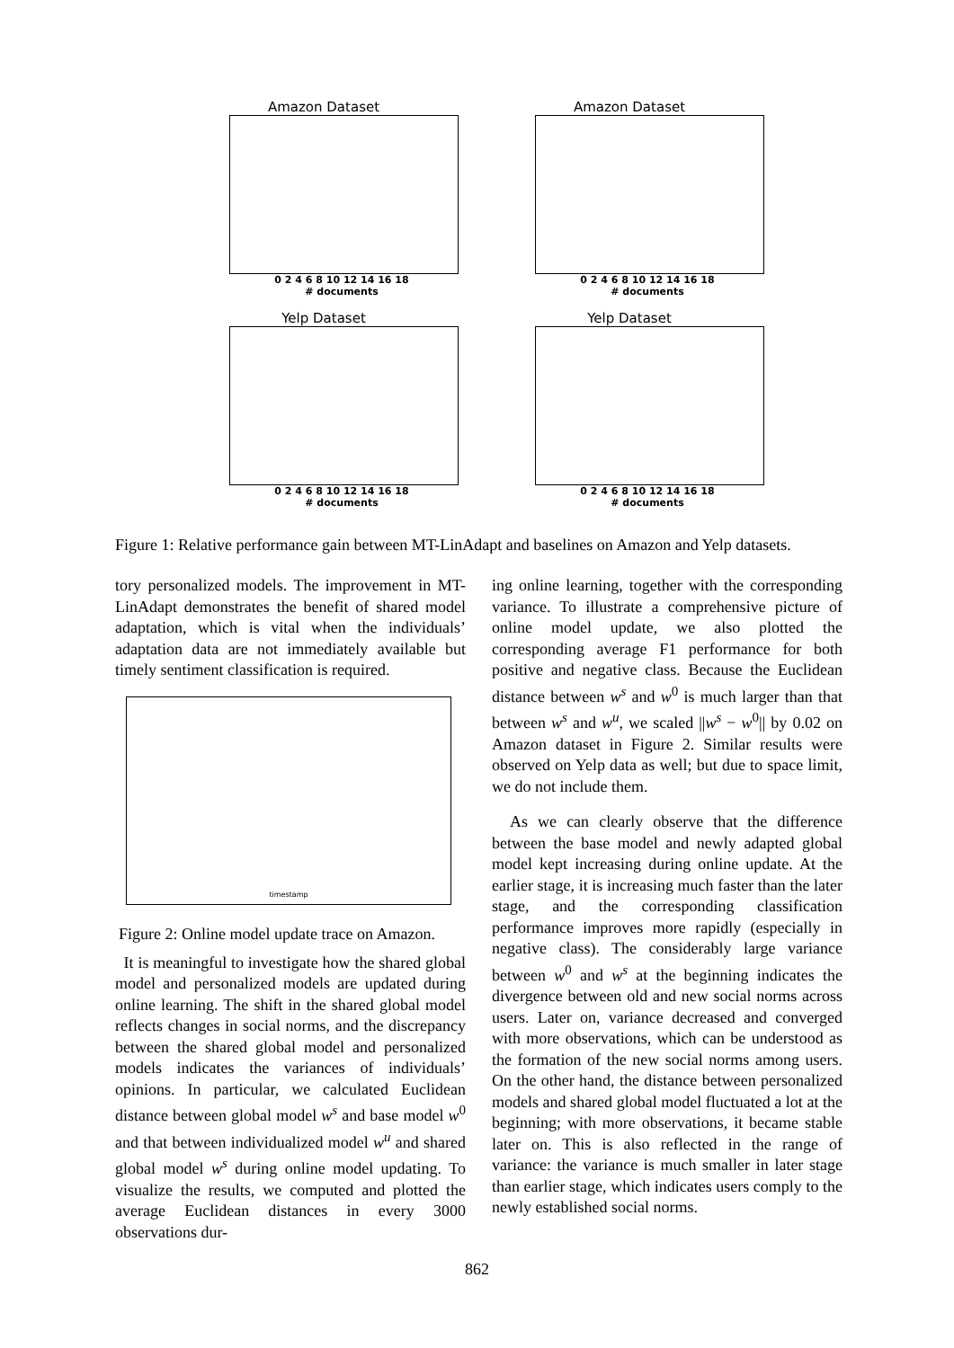Amazon Dataset
0 2 4 6 8 10 12 14 16 18
# documents
Amazon Dataset
0 2 4 6 8 10 12 14 16 18
# documents
Yelp Dataset
0 2 4 6 8 10 12 14 16 18
# documents
Yelp Dataset
0 2 4 6 8 10 12 14 16 18
# documents
Figure 1: Relative performance gain between MT-LinAdapt and baselines on Amazon and Yelp datasets.
tory personalized models. The improvement in MT-LinAdapt demonstrates the benefit of shared model adaptation, which is vital when the individuals’ adaptation data are not immediately available but timely sentiment classification is required.
timestamp
Figure 2: Online model update trace on Amazon.
It is meaningful to investigate how the shared global model and personalized models are updated during online learning. The shift in the shared global model reflects changes in social norms, and the discrepancy between the shared global model and personalized models indicates the variances of individuals’ opinions. In particular, we calculated Euclidean distance between global model w<sup>s</sup> and base model w<sup>0</sup> and that between individualized model w<sup>u</sup> and shared global model w<sup>s</sup> during online model updating. To visualize the results, we computed and plotted the average Euclidean distances in every 3000 observations dur-
ing online learning, together with the corresponding variance. To illustrate a comprehensive picture of online model update, we also plotted the corresponding average F1 performance for both positive and negative class. Because the Euclidean distance between w<sup>s</sup> and w<sup>0</sup> is much larger than that between w<sup>s</sup> and w<sup>u</sup>, we scaled ||w<sup>s</sup> − w<sup>0</sup>|| by 0.02 on Amazon dataset in Figure 2. Similar results were observed on Yelp data as well; but due to space limit, we do not include them.
As we can clearly observe that the difference between the base model and newly adapted global model kept increasing during online update. At the earlier stage, it is increasing much faster than the later stage, and the corresponding classification performance improves more rapidly (especially in negative class). The considerably large variance between w<sup>0</sup> and w<sup>s</sup> at the beginning indicates the divergence between old and new social norms across users. Later on, variance decreased and converged with more observations, which can be understood as the formation of the new social norms among users. On the other hand, the distance between personalized models and shared global model fluctuated a lot at the beginning; with more observations, it became stable later on. This is also reflected in the range of variance: the variance is much smaller in later stage than earlier stage, which indicates users comply to the newly established social norms.
862